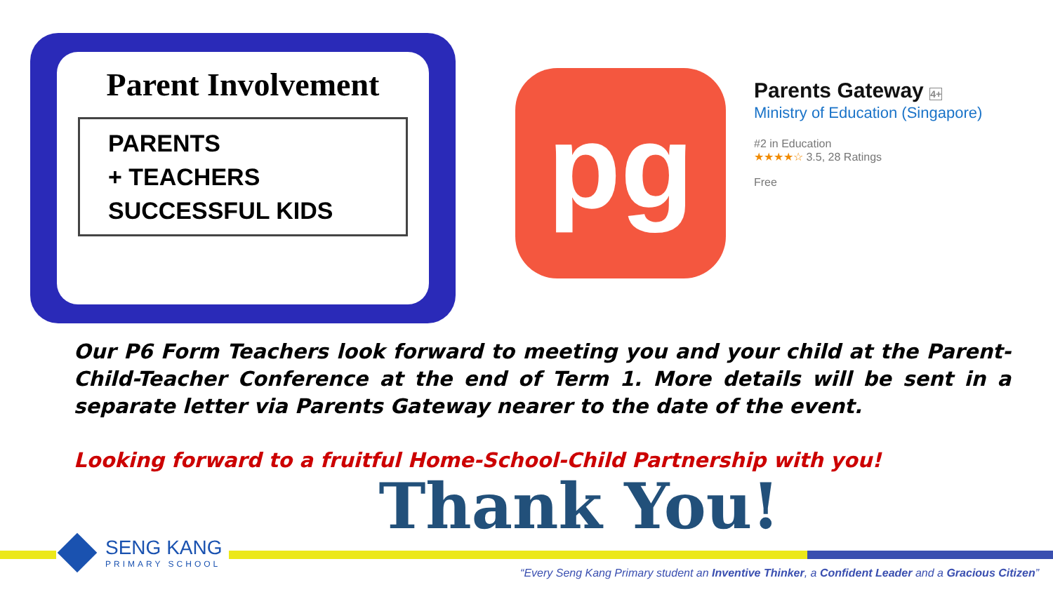Parent Involvement
PARENTS
+ TEACHERS
SUCCESSFUL KIDS
pg
Parents Gateway 4+
Ministry of Education (Singapore)
#2 in Education
★★★★☆ 3.5, 28 Ratings
Free
Our P6 Form Teachers look forward to meeting you and your child at the Parent-Child-Teacher Conference at the end of Term 1. More details will be sent in a separate letter via Parents Gateway nearer to the date of the event.
Looking forward to a fruitful Home-School-Child Partnership with you!
Thank You!
SENG KANG
PRIMARY SCHOOL
“Every Seng Kang Primary student an Inventive Thinker, a Confident Leader and a Gracious Citizen”